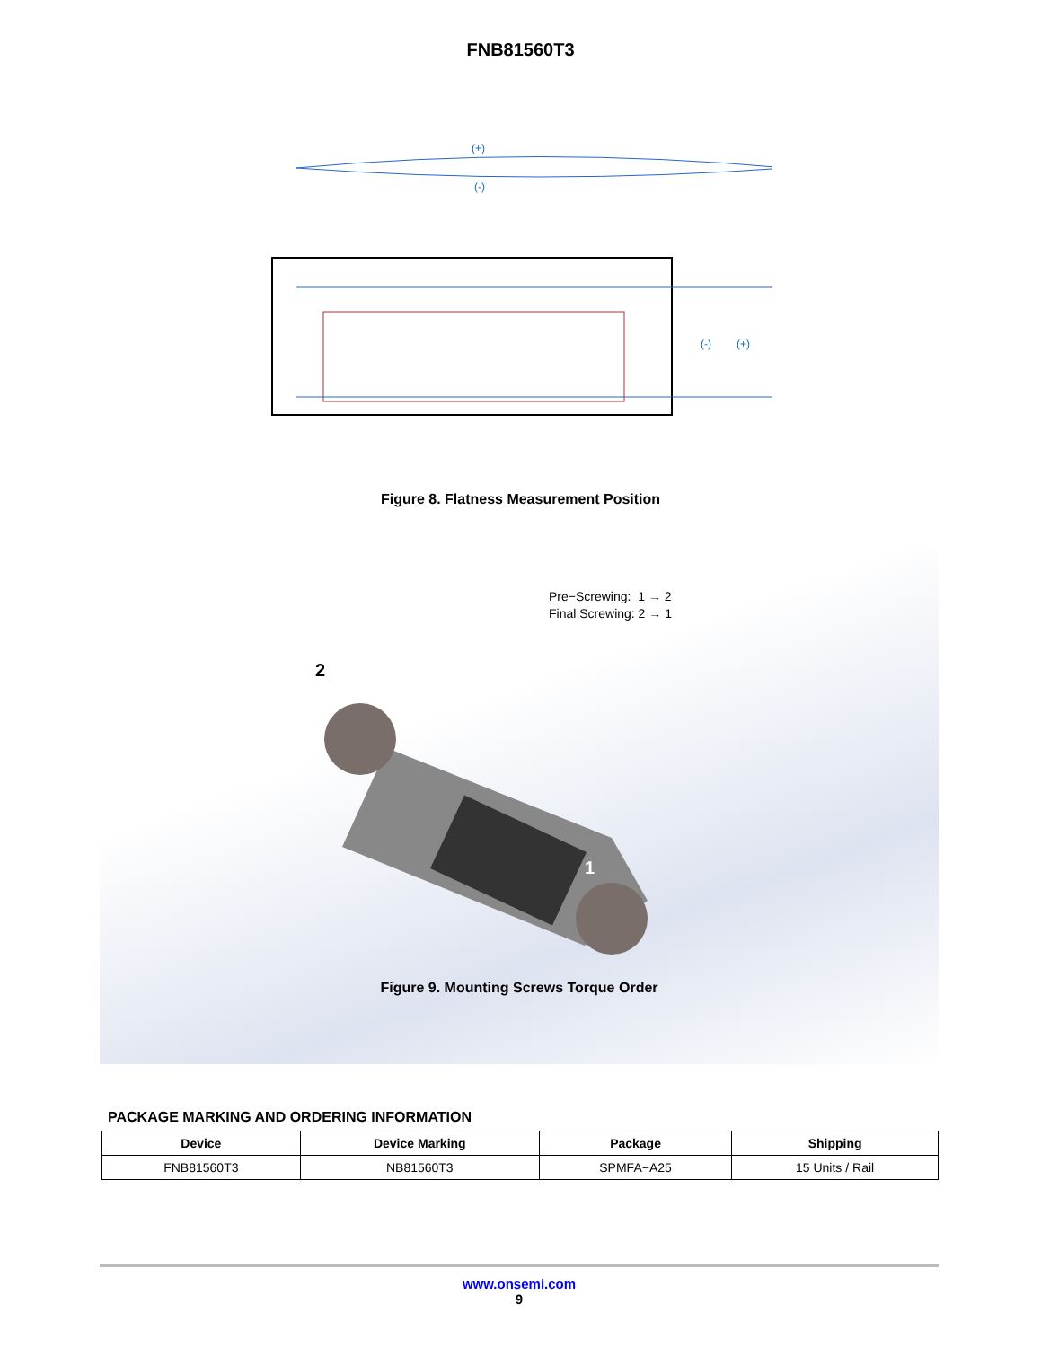FNB81560T3
(+)
(-)
(-)
(+)
Figure 8. Flatness Measurement Position
Pre−Screwing: 1 → 2
Final Screwing: 2 → 1
2
1
Figure 9. Mounting Screws Torque Order
PACKAGE MARKING AND ORDERING INFORMATION
| Device | Device Marking | Package | Shipping |
| --- | --- | --- | --- |
| FNB81560T3 | NB81560T3 | SPMFA−A25 | 15 Units / Rail |
www.onsemi.com
9